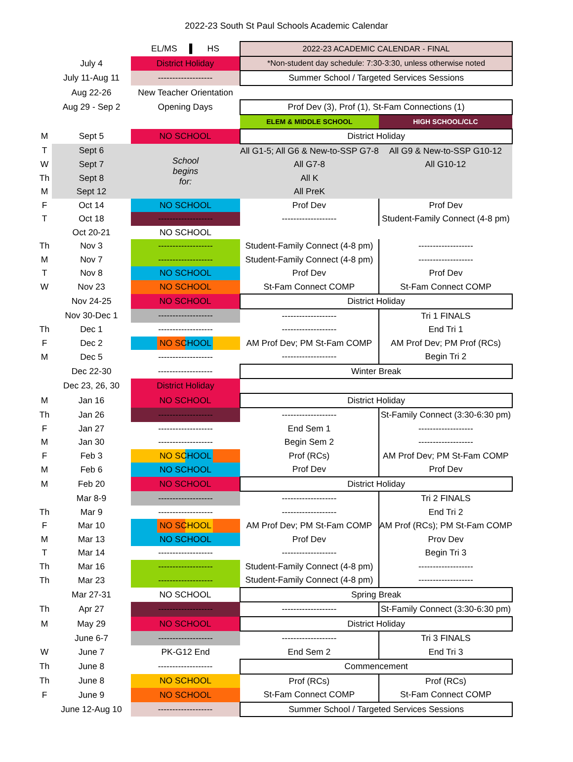2022-23 South St Paul Schools Academic Calendar
| | | EL/MS ▌ HS | 2022-23 ACADEMIC CALENDAR - FINAL | |
| | July 4 | District Holiday | *Non-student day schedule: 7:30-3:30, unless otherwise noted | |
| | July 11-Aug 11 | ------------------- | Summer School / Targeted Services Sessions | |
| | Aug 22-26 | New Teacher Orientation | | |
| | Aug 29 - Sep 2 | Opening Days | Prof Dev (3), Prof (1), St-Fam Connections (1) | |
| | | | ELEM & MIDDLE SCHOOL | HIGH SCHOOL/CLC |
| M | Sept 5 | NO SCHOOL | District Holiday | |
| T | Sept 6 | School begins for: | All G1-5; All G6 & New-to-SSP G7-8 | All G9 & New-to-SSP G10-12 |
| W | Sept 7 | | All G7-8 | All G10-12 |
| Th | Sept 8 | | All K | |
| M | Sept 12 | | All PreK | |
| F | Oct 14 | NO SCHOOL | Prof Dev | Prof Dev |
| T | Oct 18 | ------------------- | ------------------- | Student-Family Connect (4-8 pm) |
| | Oct 20-21 | NO SCHOOL | | |
| Th | Nov 3 | ------------------- | Student-Family Connect (4-8 pm) | ------------------- |
| M | Nov 7 | ------------------- | Student-Family Connect (4-8 pm) | ------------------- |
| T | Nov 8 | NO SCHOOL | Prof Dev | Prof Dev |
| W | Nov 23 | NO SCHOOL | St-Fam Connect COMP | St-Fam Connect COMP |
| | Nov 24-25 | NO SCHOOL | District Holiday | |
| | Nov 30-Dec 1 | ------------------- | ------------------- | Tri 1 FINALS |
| Th | Dec 1 | ------------------- | ------------------- | End Tri 1 |
| F | Dec 2 | NO SCHOOL | AM Prof Dev; PM St-Fam COMP | AM Prof Dev; PM Prof (RCs) |
| M | Dec 5 | ------------------- | ------------------- | Begin Tri 2 |
| | Dec 22-30 | ------------------- | Winter Break | |
| | Dec 23, 26, 30 | District Holiday | | |
| M | Jan 16 | NO SCHOOL | District Holiday | |
| Th | Jan 26 | ------------------- | ------------------- | St-Family Connect (3:30-6:30 pm) |
| F | Jan 27 | ------------------- | End Sem 1 | ------------------- |
| M | Jan 30 | ------------------- | Begin Sem 2 | ------------------- |
| F | Feb 3 | NO SCHOOL | Prof (RCs) | AM Prof Dev; PM St-Fam COMP |
| M | Feb 6 | NO SCHOOL | Prof Dev | Prof Dev |
| M | Feb 20 | NO SCHOOL | District Holiday | |
| | Mar 8-9 | ------------------- | ------------------- | Tri 2 FINALS |
| Th | Mar 9 | ------------------- | ------------------- | End Tri 2 |
| F | Mar 10 | NO SCHOOL | AM Prof Dev; PM St-Fam COMP | AM Prof (RCs); PM St-Fam COMP |
| M | Mar 13 | NO SCHOOL | Prof Dev | Prov Dev |
| T | Mar 14 | ------------------- | ------------------- | Begin Tri 3 |
| Th | Mar 16 | ------------------- | Student-Family Connect (4-8 pm) | ------------------- |
| Th | Mar 23 | ------------------- | Student-Family Connect (4-8 pm) | ------------------- |
| | Mar 27-31 | NO SCHOOL | Spring Break | |
| Th | Apr 27 | ------------------- | ------------------- | St-Family Connect (3:30-6:30 pm) |
| M | May 29 | NO SCHOOL | District Holiday | |
| | June 6-7 | ------------------- | ------------------- | Tri 3 FINALS |
| W | June 7 | PK-G12 End | End Sem 2 | End Tri 3 |
| Th | June 8 | ------------------- | Commencement | |
| Th | June 8 | NO SCHOOL | Prof (RCs) | Prof (RCs) |
| F | June 9 | NO SCHOOL | St-Fam Connect COMP | St-Fam Connect COMP |
| | June 12-Aug 10 | ------------------- | Summer School / Targeted Services Sessions | |